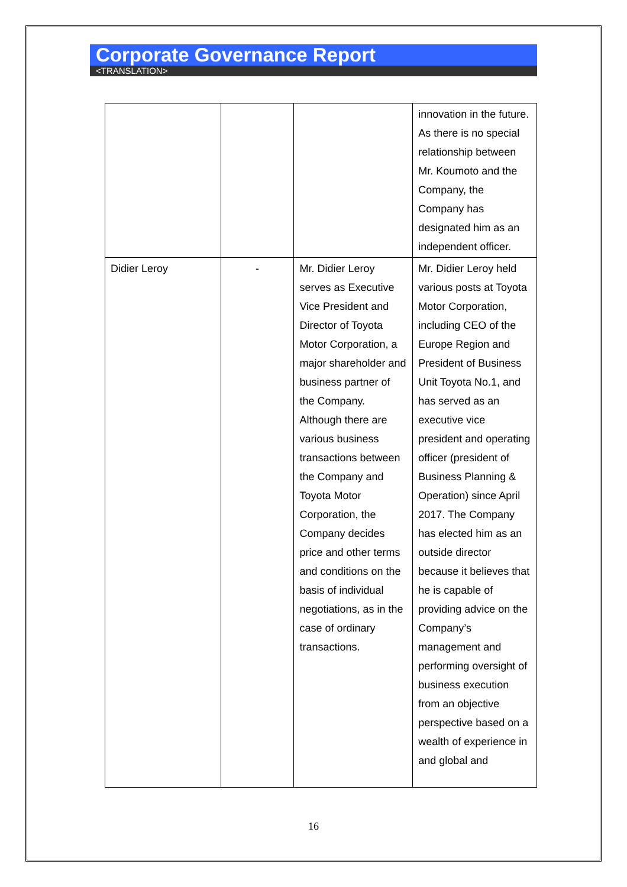Corporate Governance Report
<TRANSLATION>
| | | | innovation in the future. As there is no special relationship between Mr. Koumoto and the Company, the Company has designated him as an independent officer. |
| Didier Leroy | - | Mr. Didier Leroy serves as Executive Vice President and Director of Toyota Motor Corporation, a major shareholder and business partner of the Company. Although there are various business transactions between the Company and Toyota Motor Corporation, the Company decides price and other terms and conditions on the basis of individual negotiations, as in the case of ordinary transactions. | Mr. Didier Leroy held various posts at Toyota Motor Corporation, including CEO of the Europe Region and President of Business Unit Toyota No.1, and has served as an executive vice president and operating officer (president of Business Planning & Operation) since April 2017. The Company has elected him as an outside director because it believes that he is capable of providing advice on the Company’s management and performing oversight of business execution from an objective perspective based on a wealth of experience in and global and |
16